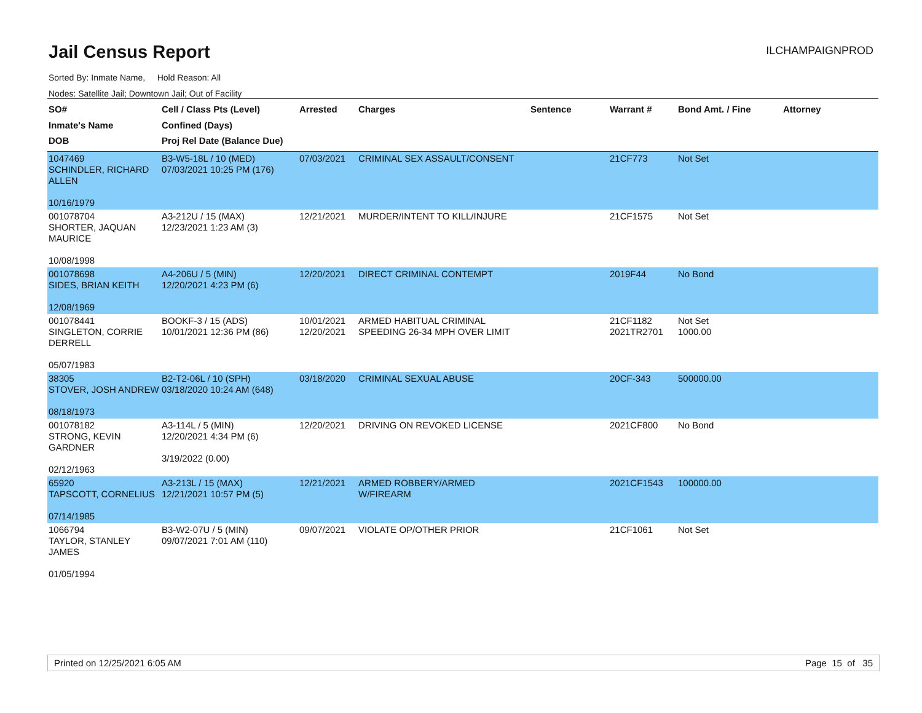Jail Census Report
ILCHAMPAIGNPROD
Sorted By: Inmate Name, Hold Reason: All
Nodes: Satellite Jail; Downtown Jail; Out of Facility
| SO# Inmate's Name DOB | Cell / Class Pts (Level) Confined (Days) Proj Rel Date (Balance Due) | Arrested | Charges | Sentence | Warrant # | Bond Amt. / Fine | Attorney |
| --- | --- | --- | --- | --- | --- | --- | --- |
| 1047469 SCHINDLER, RICHARD ALLEN 10/16/1979 | B3-W5-18L / 10 (MED) 07/03/2021 10:25 PM (176) | 07/03/2021 | CRIMINAL SEX ASSAULT/CONSENT | | 21CF773 | Not Set | |
| 001078704 SHORTER, JAQUAN MAURICE 10/08/1998 | A3-212U / 15 (MAX) 12/23/2021 1:23 AM (3) | 12/21/2021 | MURDER/INTENT TO KILL/INJURE | | 21CF1575 | Not Set | |
| 001078698 SIDES, BRIAN KEITH 12/08/1969 | A4-206U / 5 (MIN) 12/20/2021 4:23 PM (6) | 12/20/2021 | DIRECT CRIMINAL CONTEMPT | | 2019F44 | No Bond | |
| 001078441 SINGLETON, CORRIE DERRELL 05/07/1983 | BOOKF-3 / 15 (ADS) 10/01/2021 12:36 PM (86) | 10/01/2021 12/20/2021 | ARMED HABITUAL CRIMINAL SPEEDING 26-34 MPH OVER LIMIT | | 21CF1182 2021TR2701 | Not Set 1000.00 | |
| 38305 STOVER, JOSH ANDREW 08/18/1973 | B2-T2-06L / 10 (SPH) 03/18/2020 10:24 AM (648) | 03/18/2020 | CRIMINAL SEXUAL ABUSE | | 20CF-343 | 500000.00 | |
| 001078182 STRONG, KEVIN GARDNER 02/12/1963 | A3-114L / 5 (MIN) 12/20/2021 4:34 PM (6) 3/19/2022 (0.00) | 12/20/2021 | DRIVING ON REVOKED LICENSE | | 2021CF800 | No Bond | |
| 65920 TAPSCOTT, CORNELIUS 07/14/1985 | A3-213L / 15 (MAX) 12/21/2021 10:57 PM (5) | 12/21/2021 | ARMED ROBBERY/ARMED W/FIREARM | | 2021CF1543 | 100000.00 | |
| 1066794 TAYLOR, STANLEY JAMES 01/05/1994 | B3-W2-07U / 5 (MIN) 09/07/2021 7:01 AM (110) | 09/07/2021 | VIOLATE OP/OTHER PRIOR | | 21CF1061 | Not Set | |
Printed on 12/25/2021 6:05 AM Page 15 of 35